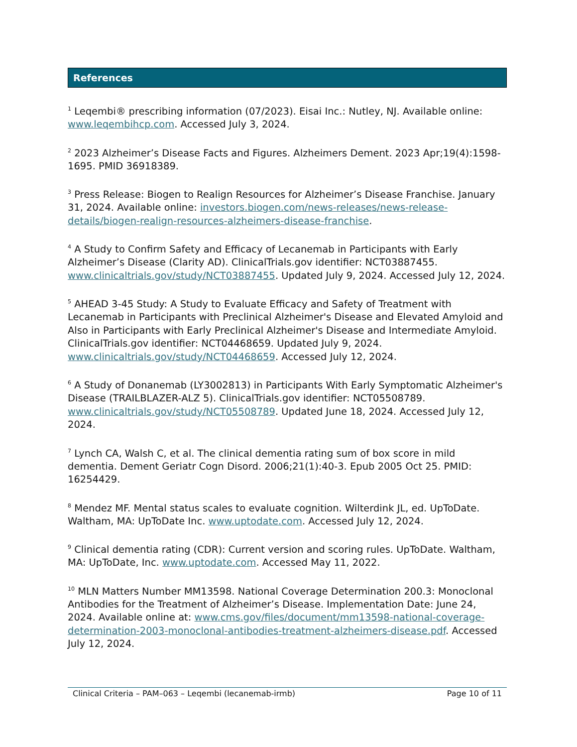References
<sup>1</sup> Leqembi® prescribing information (07/2023). Eisai Inc.: Nutley, NJ. Available online: www.leqembihcp.com. Accessed July 3, 2024.
<sup>2</sup> 2023 Alzheimer’s Disease Facts and Figures. Alzheimers Dement. 2023 Apr;19(4):1598-1695. PMID 36918389.
<sup>3</sup> Press Release: Biogen to Realign Resources for Alzheimer’s Disease Franchise. January 31, 2024. Available online: investors.biogen.com/news-releases/news-release-details/biogen-realign-resources-alzheimers-disease-franchise.
<sup>4</sup> A Study to Confirm Safety and Efficacy of Lecanemab in Participants with Early Alzheimer’s Disease (Clarity AD). ClinicalTrials.gov identifier: NCT03887455. www.clinicaltrials.gov/study/NCT03887455. Updated July 9, 2024. Accessed July 12, 2024.
<sup>5</sup> AHEAD 3-45 Study: A Study to Evaluate Efficacy and Safety of Treatment with Lecanemab in Participants with Preclinical Alzheimer's Disease and Elevated Amyloid and Also in Participants with Early Preclinical Alzheimer's Disease and Intermediate Amyloid. ClinicalTrials.gov identifier: NCT04468659. Updated July 9, 2024. www.clinicaltrials.gov/study/NCT04468659. Accessed July 12, 2024.
<sup>6</sup> A Study of Donanemab (LY3002813) in Participants With Early Symptomatic Alzheimer's Disease (TRAILBLAZER-ALZ 5). ClinicalTrials.gov identifier: NCT05508789. www.clinicaltrials.gov/study/NCT05508789. Updated June 18, 2024. Accessed July 12, 2024.
<sup>7</sup> Lynch CA, Walsh C, et al. The clinical dementia rating sum of box score in mild dementia. Dement Geriatr Cogn Disord. 2006;21(1):40-3. Epub 2005 Oct 25. PMID: 16254429.
<sup>8</sup> Mendez MF. Mental status scales to evaluate cognition. Wilterdink JL, ed. UpToDate. Waltham, MA: UpToDate Inc. www.uptodate.com. Accessed July 12, 2024.
<sup>9</sup> Clinical dementia rating (CDR): Current version and scoring rules. UpToDate. Waltham, MA: UpToDate, Inc. www.uptodate.com. Accessed May 11, 2022.
<sup>10</sup> MLN Matters Number MM13598. National Coverage Determination 200.3: Monoclonal Antibodies for the Treatment of Alzheimer’s Disease. Implementation Date: June 24, 2024. Available online at: www.cms.gov/files/document/mm13598-national-coverage-determination-2003-monoclonal-antibodies-treatment-alzheimers-disease.pdf. Accessed July 12, 2024.
Clinical Criteria – PAM–063 – Leqembi (lecanemab-irmb) Page 10 of 11